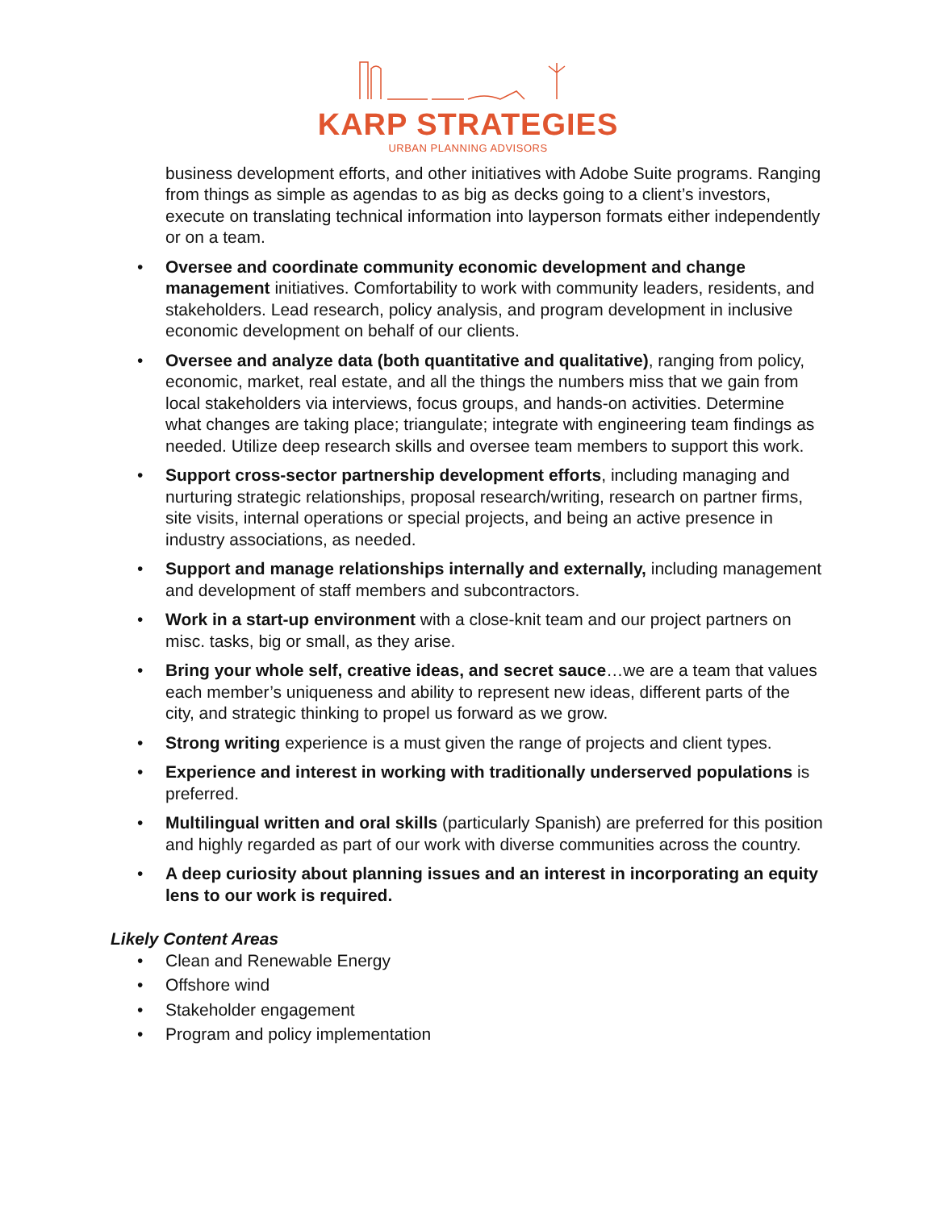KARP STRATEGIES
URBAN PLANNING ADVISORS
business development efforts, and other initiatives with Adobe Suite programs. Ranging from things as simple as agendas to as big as decks going to a client’s investors, execute on translating technical information into layperson formats either independently or on a team.
• Oversee and coordinate community economic development and change management initiatives. Comfortability to work with community leaders, residents, and stakeholders. Lead research, policy analysis, and program development in inclusive economic development on behalf of our clients.
• Oversee and analyze data (both quantitative and qualitative), ranging from policy, economic, market, real estate, and all the things the numbers miss that we gain from local stakeholders via interviews, focus groups, and hands-on activities. Determine what changes are taking place; triangulate; integrate with engineering team findings as needed. Utilize deep research skills and oversee team members to support this work.
• Support cross-sector partnership development efforts, including managing and nurturing strategic relationships, proposal research/writing, research on partner firms, site visits, internal operations or special projects, and being an active presence in industry associations, as needed.
• Support and manage relationships internally and externally, including management and development of staff members and subcontractors.
• Work in a start-up environment with a close-knit team and our project partners on misc. tasks, big or small, as they arise.
• Bring your whole self, creative ideas, and secret sauce…we are a team that values each member’s uniqueness and ability to represent new ideas, different parts of the city, and strategic thinking to propel us forward as we grow.
• Strong writing experience is a must given the range of projects and client types.
• Experience and interest in working with traditionally underserved populations is preferred.
• Multilingual written and oral skills (particularly Spanish) are preferred for this position and highly regarded as part of our work with diverse communities across the country.
• A deep curiosity about planning issues and an interest in incorporating an equity lens to our work is required.
Likely Content Areas
• Clean and Renewable Energy
• Offshore wind
• Stakeholder engagement
• Program and policy implementation